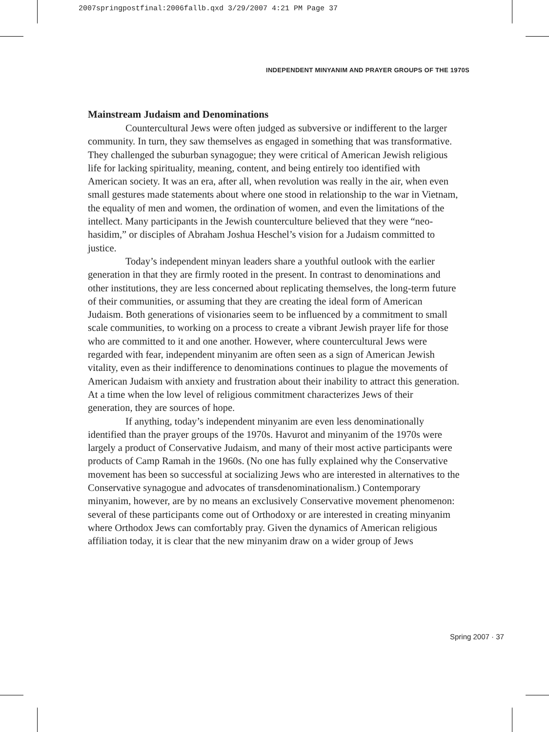2007springpostfinal:2006fallb.qxd 3/29/2007 4:21 PM Page 37
INDEPENDENT MINYANIM AND PRAYER GROUPS OF THE 1970S
Mainstream Judaism and Denominations
Countercultural Jews were often judged as subversive or indifferent to the larger community. In turn, they saw themselves as engaged in something that was transformative. They challenged the suburban synagogue; they were critical of American Jewish religious life for lacking spirituality, meaning, content, and being entirely too identified with American society. It was an era, after all, when revolution was really in the air, when even small gestures made statements about where one stood in relationship to the war in Vietnam, the equality of men and women, the ordination of women, and even the limitations of the intellect. Many participants in the Jewish counterculture believed that they were “neo-hasidim,” or disciples of Abraham Joshua Heschel’s vision for a Judaism committed to justice.
Today’s independent minyan leaders share a youthful outlook with the earlier generation in that they are firmly rooted in the present. In contrast to denominations and other institutions, they are less concerned about replicating themselves, the long-term future of their communities, or assuming that they are creating the ideal form of American Judaism. Both generations of visionaries seem to be influenced by a commitment to small scale communities, to working on a process to create a vibrant Jewish prayer life for those who are committed to it and one another. However, where countercultural Jews were regarded with fear, independent minyanim are often seen as a sign of American Jewish vitality, even as their indifference to denominations continues to plague the movements of American Judaism with anxiety and frustration about their inability to attract this generation. At a time when the low level of religious commitment characterizes Jews of their generation, they are sources of hope.
If anything, today’s independent minyanim are even less denominationally identified than the prayer groups of the 1970s. Havurot and minyanim of the 1970s were largely a product of Conservative Judaism, and many of their most active participants were products of Camp Ramah in the 1960s. (No one has fully explained why the Conservative movement has been so successful at socializing Jews who are interested in alternatives to the Conservative synagogue and advocates of transdenominationalism.) Contemporary minyanim, however, are by no means an exclusively Conservative movement phenomenon: several of these participants come out of Orthodoxy or are interested in creating minyanim where Orthodox Jews can comfortably pray. Given the dynamics of American religious affiliation today, it is clear that the new minyanim draw on a wider group of Jews
Spring 2007 · 37